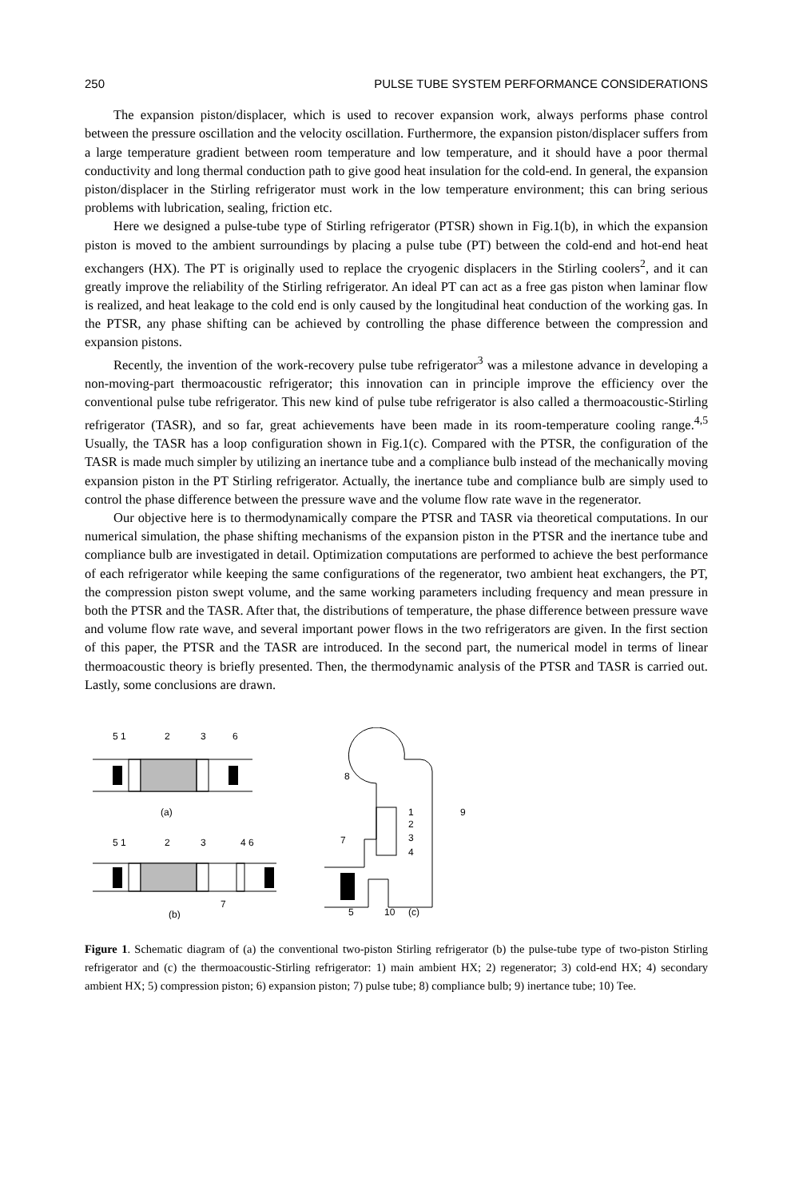250 PULSE TUBE SYSTEM PERFORMANCE CONSIDERATIONS
The expansion piston/displacer, which is used to recover expansion work, always performs phase control between the pressure oscillation and the velocity oscillation. Furthermore, the expansion piston/displacer suffers from a large temperature gradient between room temperature and low temperature, and it should have a poor thermal conductivity and long thermal conduction path to give good heat insulation for the cold-end. In general, the expansion piston/displacer in the Stirling refrigerator must work in the low temperature environment; this can bring serious problems with lubrication, sealing, friction etc.
Here we designed a pulse-tube type of Stirling refrigerator (PTSR) shown in Fig.1(b), in which the expansion piston is moved to the ambient surroundings by placing a pulse tube (PT) between the cold-end and hot-end heat exchangers (HX). The PT is originally used to replace the cryogenic displacers in the Stirling coolers<sup>2</sup>, and it can greatly improve the reliability of the Stirling refrigerator. An ideal PT can act as a free gas piston when laminar flow is realized, and heat leakage to the cold end is only caused by the longitudinal heat conduction of the working gas. In the PTSR, any phase shifting can be achieved by controlling the phase difference between the compression and expansion pistons.
Recently, the invention of the work-recovery pulse tube refrigerator<sup>3</sup> was a milestone advance in developing a non-moving-part thermoacoustic refrigerator; this innovation can in principle improve the efficiency over the conventional pulse tube refrigerator. This new kind of pulse tube refrigerator is also called a thermoacoustic-Stirling refrigerator (TASR), and so far, great achievements have been made in its room-temperature cooling range.<sup>4,5</sup> Usually, the TASR has a loop configuration shown in Fig.1(c). Compared with the PTSR, the configuration of the TASR is made much simpler by utilizing an inertance tube and a compliance bulb instead of the mechanically moving expansion piston in the PT Stirling refrigerator. Actually, the inertance tube and compliance bulb are simply used to control the phase difference between the pressure wave and the volume flow rate wave in the regenerator.
Our objective here is to thermodynamically compare the PTSR and TASR via theoretical computations. In our numerical simulation, the phase shifting mechanisms of the expansion piston in the PTSR and the inertance tube and compliance bulb are investigated in detail. Optimization computations are performed to achieve the best performance of each refrigerator while keeping the same configurations of the regenerator, two ambient heat exchangers, the PT, the compression piston swept volume, and the same working parameters including frequency and mean pressure in both the PTSR and the TASR. After that, the distributions of temperature, the phase difference between pressure wave and volume flow rate wave, and several important power flows in the two refrigerators are given. In the first section of this paper, the PTSR and the TASR are introduced. In the second part, the numerical model in terms of linear thermoacoustic theory is briefly presented. Then, the thermodynamic analysis of the PTSR and TASR is carried out. Lastly, some conclusions are drawn.
5 1
2
3
6
(a)
5 1
2
3
4 6
7
(b)
8
1
2
3
4
7
9
5
10
(c)
Figure 1. Schematic diagram of (a) the conventional two-piston Stirling refrigerator (b) the pulse-tube type of two-piston Stirling refrigerator and (c) the thermoacoustic-Stirling refrigerator: 1) main ambient HX; 2) regenerator; 3) cold-end HX; 4) secondary ambient HX; 5) compression piston; 6) expansion piston; 7) pulse tube; 8) compliance bulb; 9) inertance tube; 10) Tee.